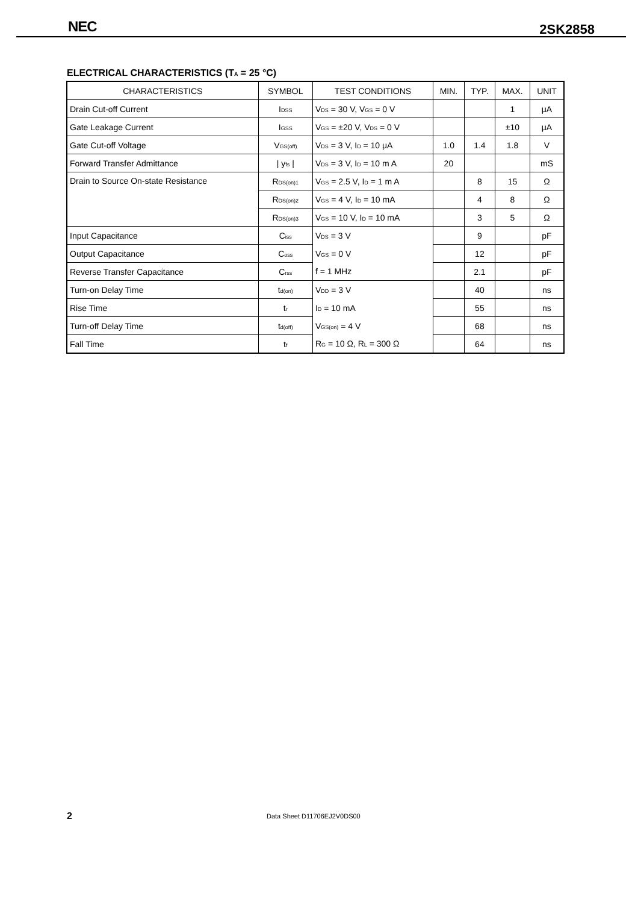NEC 2SK2858
ELECTRICAL CHARACTERISTICS (T<sub>A</sub> = 25 °C)
| CHARACTERISTICS | SYMBOL | TEST CONDITIONS | MIN. | TYP. | MAX. | UNIT |
| --- | --- | --- | --- | --- | --- | --- |
| Drain Cut-off Current | I<sub>DSS</sub> | V<sub>DS</sub> = 30 V, V<sub>GS</sub> = 0 V | | | 1 | μA |
| Gate Leakage Current | I<sub>GSS</sub> | V<sub>GS</sub> = ±20 V, V<sub>DS</sub> = 0 V | | | ±10 | μA |
| Gate Cut-off Voltage | V<sub>GS(off)</sub> | V<sub>DS</sub> = 3 V, I<sub>D</sub> = 10 μA | 1.0 | 1.4 | 1.8 | V |
| Forward Transfer Admittance | / y<sub>fs</sub> / | V<sub>DS</sub> = 3 V, I<sub>D</sub> = 10 m A | 20 | | | mS |
| Drain to Source On-state Resistance | R<sub>DS(on)1</sub> | V<sub>GS</sub> = 2.5 V, I<sub>D</sub> = 1 m A | | 8 | 15 | Ω |
| | R<sub>DS(on)2</sub> | V<sub>GS</sub> = 4 V, I<sub>D</sub> = 10 mA | | 4 | 8 | Ω |
| | R<sub>DS(on)3</sub> | V<sub>GS</sub> = 10 V, I<sub>D</sub> = 10 mA | | 3 | 5 | Ω |
| Input Capacitance | C<sub>iss</sub> | V<sub>DS</sub> = 3 V | | 9 | | pF |
| Output Capacitance | C<sub>oss</sub> | V<sub>GS</sub> = 0 V | | 12 | | pF |
| Reverse Transfer Capacitance | C<sub>rss</sub> | f = 1 MHz | | 2.1 | | pF |
| Turn-on Delay Time | t<sub>d(on)</sub> | V<sub>DD</sub> = 3 V | | 40 | | ns |
| Rise Time | t<sub>r</sub> | I<sub>D</sub> = 10 mA | | 55 | | ns |
| Turn-off Delay Time | t<sub>d(off)</sub> | V<sub>GS(on)</sub> = 4 V | | 68 | | ns |
| Fall Time | t<sub>f</sub> | R<sub>G</sub> = 10 Ω, R<sub>L</sub> = 300 Ω | | 64 | | ns |
2 Data Sheet D11706EJ2V0DS00